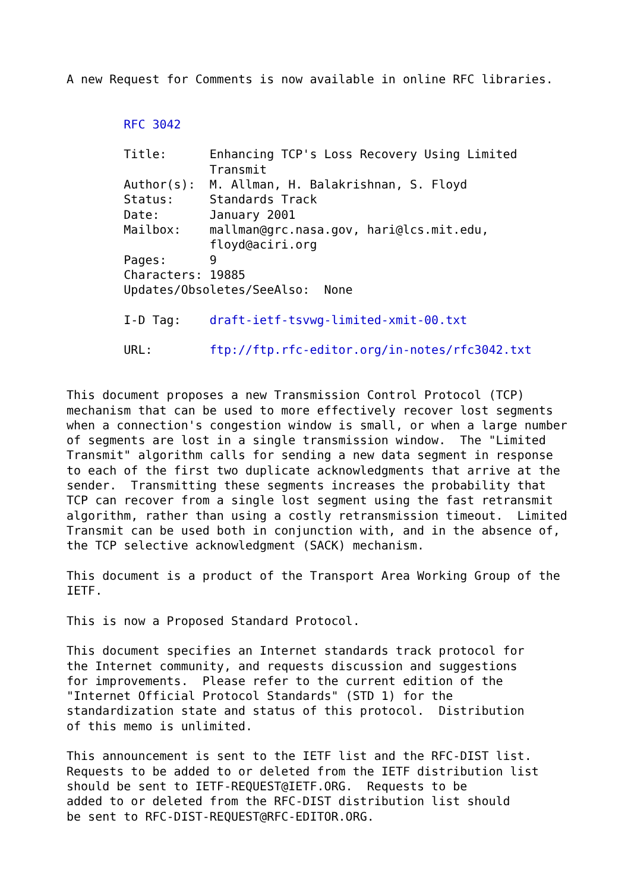A new Request for Comments is now available in online RFC libraries.


        RFC 3042

        Title:      Enhancing TCP's Loss Recovery Using Limited
                    Transmit
        Author(s):  M. Allman, H. Balakrishnan, S. Floyd
        Status:     Standards Track
        Date:       January 2001
        Mailbox:    mallman@grc.nasa.gov, hari@lcs.mit.edu,
                    floyd@aciri.org
        Pages:      9
        Characters: 19885
        Updates/Obsoletes/SeeAlso:  None

        I-D Tag:    draft-ietf-tsvwg-limited-xmit-00.txt

        URL:        ftp://ftp.rfc-editor.org/in-notes/rfc3042.txt


This document proposes a new Transmission Control Protocol (TCP)
mechanism that can be used to more effectively recover lost segments
when a connection's congestion window is small, or when a large number
of segments are lost in a single transmission window.  The "Limited
Transmit" algorithm calls for sending a new data segment in response
to each of the first two duplicate acknowledgments that arrive at the
sender.  Transmitting these segments increases the probability that
TCP can recover from a single lost segment using the fast retransmit
algorithm, rather than using a costly retransmission timeout.  Limited
Transmit can be used both in conjunction with, and in the absence of,
the TCP selective acknowledgment (SACK) mechanism.

This document is a product of the Transport Area Working Group of the
IETF.

This is now a Proposed Standard Protocol.

This document specifies an Internet standards track protocol for
the Internet community, and requests discussion and suggestions
for improvements.  Please refer to the current edition of the
"Internet Official Protocol Standards" (STD 1) for the
standardization state and status of this protocol.  Distribution
of this memo is unlimited.

This announcement is sent to the IETF list and the RFC-DIST list.
Requests to be added to or deleted from the IETF distribution list
should be sent to IETF-REQUEST@IETF.ORG.  Requests to be
added to or deleted from the RFC-DIST distribution list should
be sent to RFC-DIST-REQUEST@RFC-EDITOR.ORG.